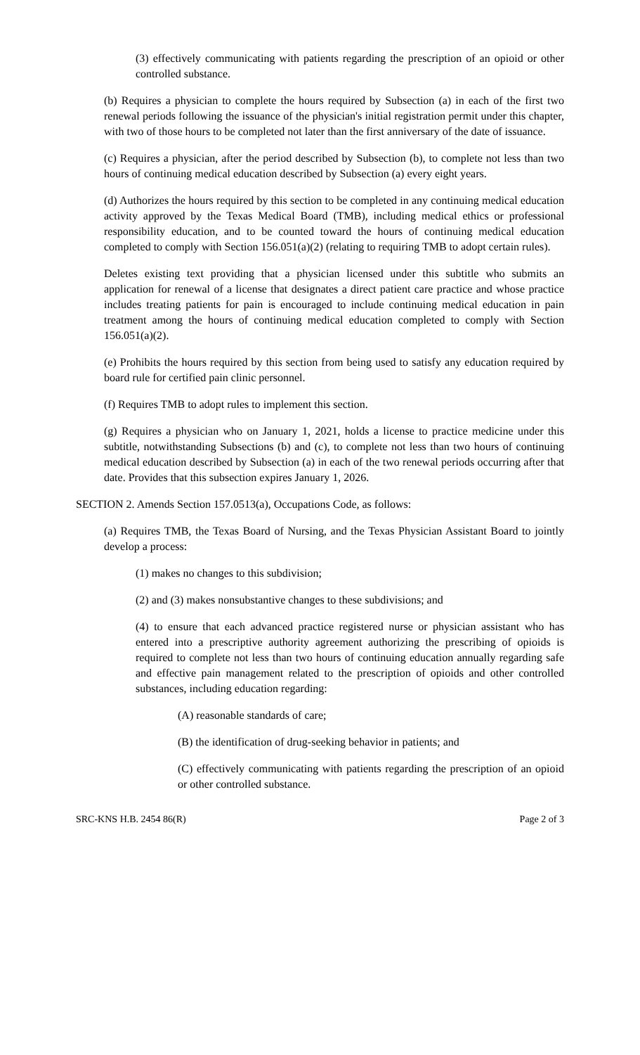(3) effectively communicating with patients regarding the prescription of an opioid or other controlled substance.
(b) Requires a physician to complete the hours required by Subsection (a) in each of the first two renewal periods following the issuance of the physician's initial registration permit under this chapter, with two of those hours to be completed not later than the first anniversary of the date of issuance.
(c) Requires a physician, after the period described by Subsection (b), to complete not less than two hours of continuing medical education described by Subsection (a) every eight years.
(d) Authorizes the hours required by this section to be completed in any continuing medical education activity approved by the Texas Medical Board (TMB), including medical ethics or professional responsibility education, and to be counted toward the hours of continuing medical education completed to comply with Section 156.051(a)(2) (relating to requiring TMB to adopt certain rules).
Deletes existing text providing that a physician licensed under this subtitle who submits an application for renewal of a license that designates a direct patient care practice and whose practice includes treating patients for pain is encouraged to include continuing medical education in pain treatment among the hours of continuing medical education completed to comply with Section 156.051(a)(2).
(e) Prohibits the hours required by this section from being used to satisfy any education required by board rule for certified pain clinic personnel.
(f) Requires TMB to adopt rules to implement this section.
(g) Requires a physician who on January 1, 2021, holds a license to practice medicine under this subtitle, notwithstanding Subsections (b) and (c), to complete not less than two hours of continuing medical education described by Subsection (a) in each of the two renewal periods occurring after that date. Provides that this subsection expires January 1, 2026.
SECTION 2. Amends Section 157.0513(a), Occupations Code, as follows:
(a) Requires TMB, the Texas Board of Nursing, and the Texas Physician Assistant Board to jointly develop a process:
(1) makes no changes to this subdivision;
(2) and (3) makes nonsubstantive changes to these subdivisions; and
(4) to ensure that each advanced practice registered nurse or physician assistant who has entered into a prescriptive authority agreement authorizing the prescribing of opioids is required to complete not less than two hours of continuing education annually regarding safe and effective pain management related to the prescription of opioids and other controlled substances, including education regarding:
(A) reasonable standards of care;
(B) the identification of drug-seeking behavior in patients; and
(C) effectively communicating with patients regarding the prescription of an opioid or other controlled substance.
SRC-KNS H.B. 2454 86(R) Page 2 of 3